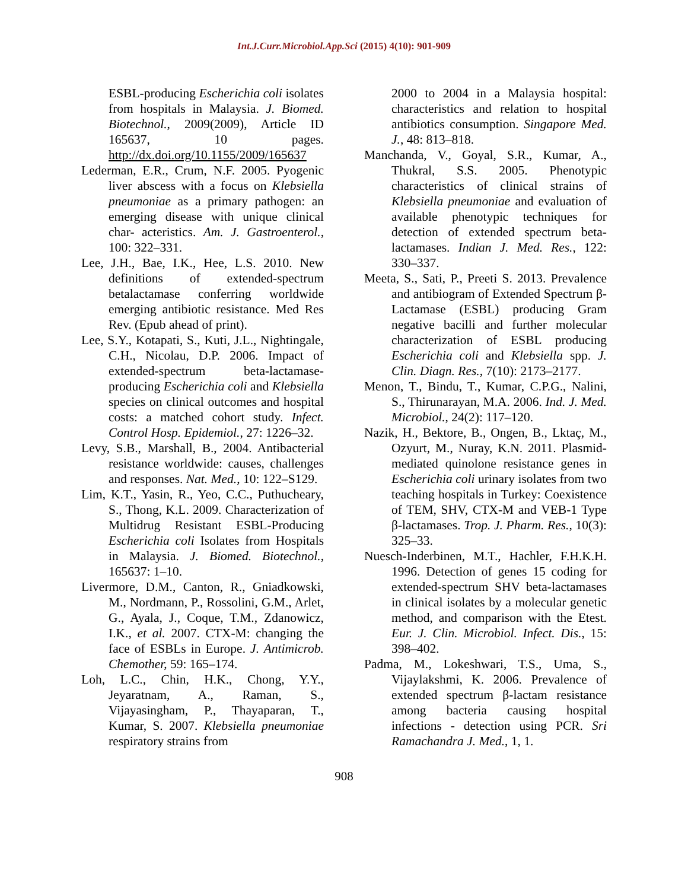Int.J.Curr.Microbiol.App.Sci (2015) 4(10): 901-909
ESBL-producing Escherichia coli isolates from hospitals in Malaysia. J. Biomed. Biotechnol., 2009(2009), Article ID 165637, 10 pages. http://dx.doi.org/10.1155/2009/165637
Lederman, E.R., Crum, N.F. 2005. Pyogenic liver abscess with a focus on Klebsiella pneumoniae as a primary pathogen: an emerging disease with unique clinical char- acteristics. Am. J. Gastroenterol., 100: 322–331.
Lee, J.H., Bae, I.K., Hee, L.S. 2010. New definitions of extended-spectrum betalactamase conferring worldwide emerging antibiotic resistance. Med Res Rev. (Epub ahead of print).
Lee, S.Y., Kotapati, S., Kuti, J.L., Nightingale, C.H., Nicolau, D.P. 2006. Impact of extended-spectrum beta-lactamase-producing Escherichia coli and Klebsiella species on clinical outcomes and hospital costs: a matched cohort study. Infect. Control Hosp. Epidemiol., 27: 1226–32.
Levy, S.B., Marshall, B., 2004. Antibacterial resistance worldwide: causes, challenges and responses. Nat. Med., 10: 122–S129.
Lim, K.T., Yasin, R., Yeo, C.C., Puthucheary, S., Thong, K.L. 2009. Characterization of Multidrug Resistant ESBL-Producing Escherichia coli Isolates from Hospitals in Malaysia. J. Biomed. Biotechnol., 165637: 1–10.
Livermore, D.M., Canton, R., Gniadkowski, M., Nordmann, P., Rossolini, G.M., Arlet, G., Ayala, J., Coque, T.M., Zdanowicz, I.K., et al. 2007. CTX-M: changing the face of ESBLs in Europe. J. Antimicrob. Chemother, 59: 165–174.
Loh, L.C., Chin, H.K., Chong, Y.Y., Jeyaratnam, A., Raman, S., Vijayasingham, P., Thayaparan, T., Kumar, S. 2007. Klebsiella pneumoniae respiratory strains from
2000 to 2004 in a Malaysia hospital: characteristics and relation to hospital antibiotics consumption. Singapore Med. J., 48: 813–818.
Manchanda, V., Goyal, S.R., Kumar, A., Thukral, S.S. 2005. Phenotypic characteristics of clinical strains of Klebsiella pneumoniae and evaluation of available phenotypic techniques for detection of extended spectrum beta-lactamases. Indian J. Med. Res., 122: 330–337.
Meeta, S., Sati, P., Preeti S. 2013. Prevalence and antibiogram of Extended Spectrum β-Lactamase (ESBL) producing Gram negative bacilli and further molecular characterization of ESBL producing Escherichia coli and Klebsiella spp. J. Clin. Diagn. Res., 7(10): 2173–2177.
Menon, T., Bindu, T., Kumar, C.P.G., Nalini, S., Thirunarayan, M.A. 2006. Ind. J. Med. Microbiol., 24(2): 117–120.
Nazik, H., Bektore, B., Ongen, B., Lktaç, M., Ozyurt, M., Nuray, K.N. 2011. Plasmid-mediated quinolone resistance genes in Escherichia coli urinary isolates from two teaching hospitals in Turkey: Coexistence of TEM, SHV, CTX-M and VEB-1 Type β-lactamases. Trop. J. Pharm. Res., 10(3): 325–33.
Nuesch-Inderbinen, M.T., Hachler, F.H.K.H. 1996. Detection of genes 15 coding for extended-spectrum SHV beta-lactamases in clinical isolates by a molecular genetic method, and comparison with the Etest. Eur. J. Clin. Microbiol. Infect. Dis., 15: 398–402.
Padma, M., Lokeshwari, T.S., Uma, S., Vijaylakshmi, K. 2006. Prevalence of extended spectrum β-lactam resistance among bacteria causing hospital infections - detection using PCR. Sri Ramachandra J. Med., 1, 1.
908